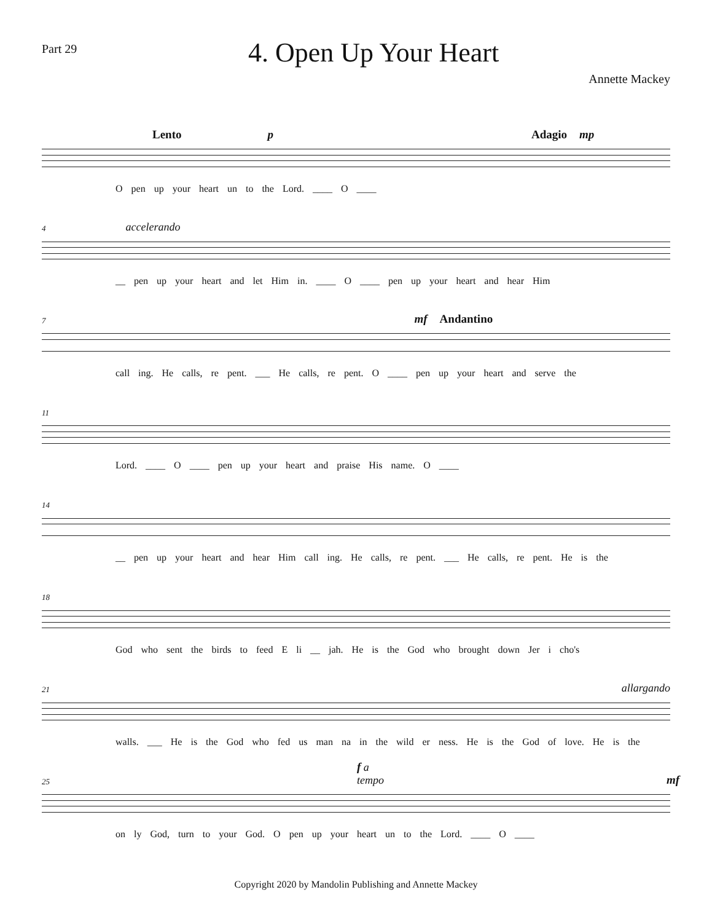Part 29
4. Open Up Your Heart
Annette Mackey
Lento p Adagio mp
O pen up your heart un to the Lord. ____ O ____
4 accelerando
__ pen up your heart and let Him in. ____ O ____ pen up your heart and hear Him
7 mf Andantino
call ing. He calls, re pent. ___ He calls, re pent. O ____ pen up your heart and serve the
11
Lord. ____ O ____ pen up your heart and praise His name. O ____
14
__ pen up your heart and hear Him call ing. He calls, re pent. ___ He calls, re pent. He is the
18
God who sent the birds to feed E li __ jah. He is the God who brought down Jer i cho's
21 allargando
walls. ___ He is the God who fed us man na in the wild er ness. He is the God of love. He is the
25 f a tempo mf
on ly God, turn to your God. O pen up your heart un to the Lord. ____ O ____
Copyright 2020 by Mandolin Publishing and Annette Mackey